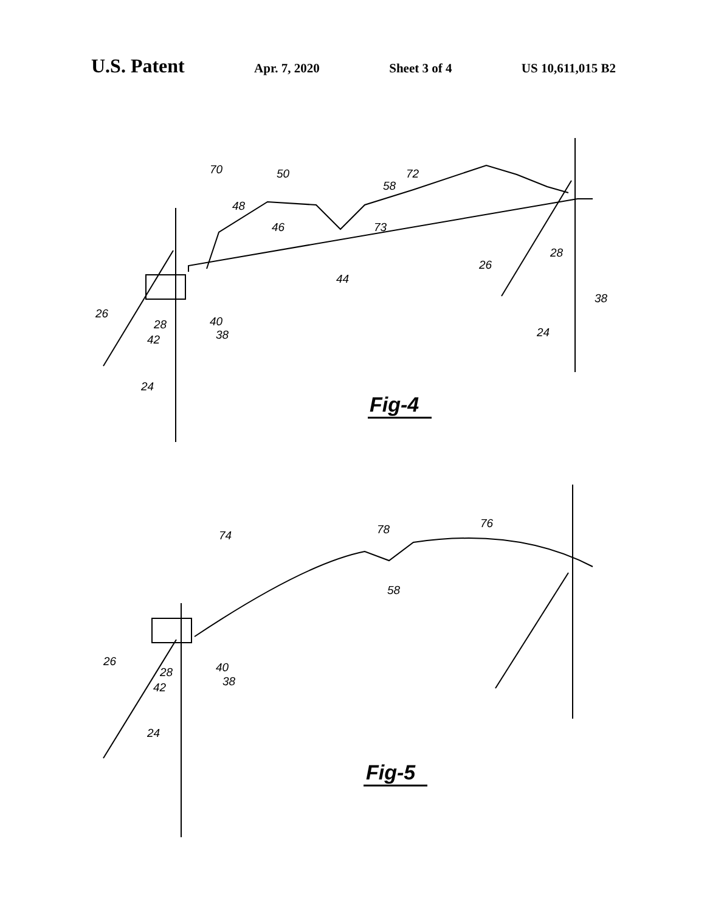U.S. Patent Apr. 7, 2020 Sheet 3 of 4 US 10,611,015 B2
70
50
72
58
48
46
73
44
26
28
38
26
28
42
40
38
24
24
74
78
76
58
26
28
42
40
38
24
Fig-4
Fig-5